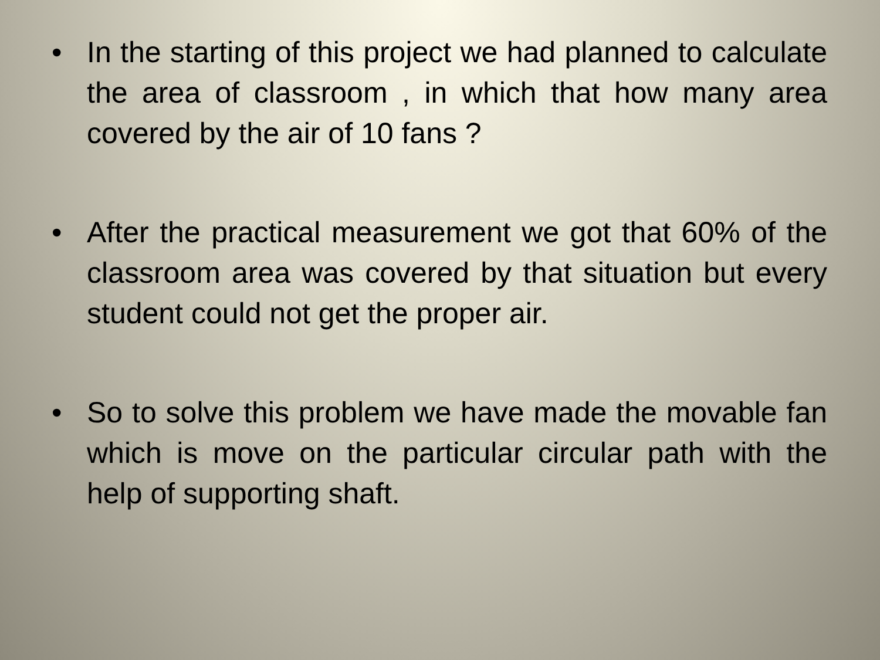• In the starting of this project we had planned to calculate the area of classroom , in which that how many area covered by the air of 10 fans ?
• After the practical measurement we got that 60% of the classroom area was covered by that situation but every student could not get the proper air.
• So to solve this problem we have made the movable fan which is move on the particular circular path with the help of supporting shaft.